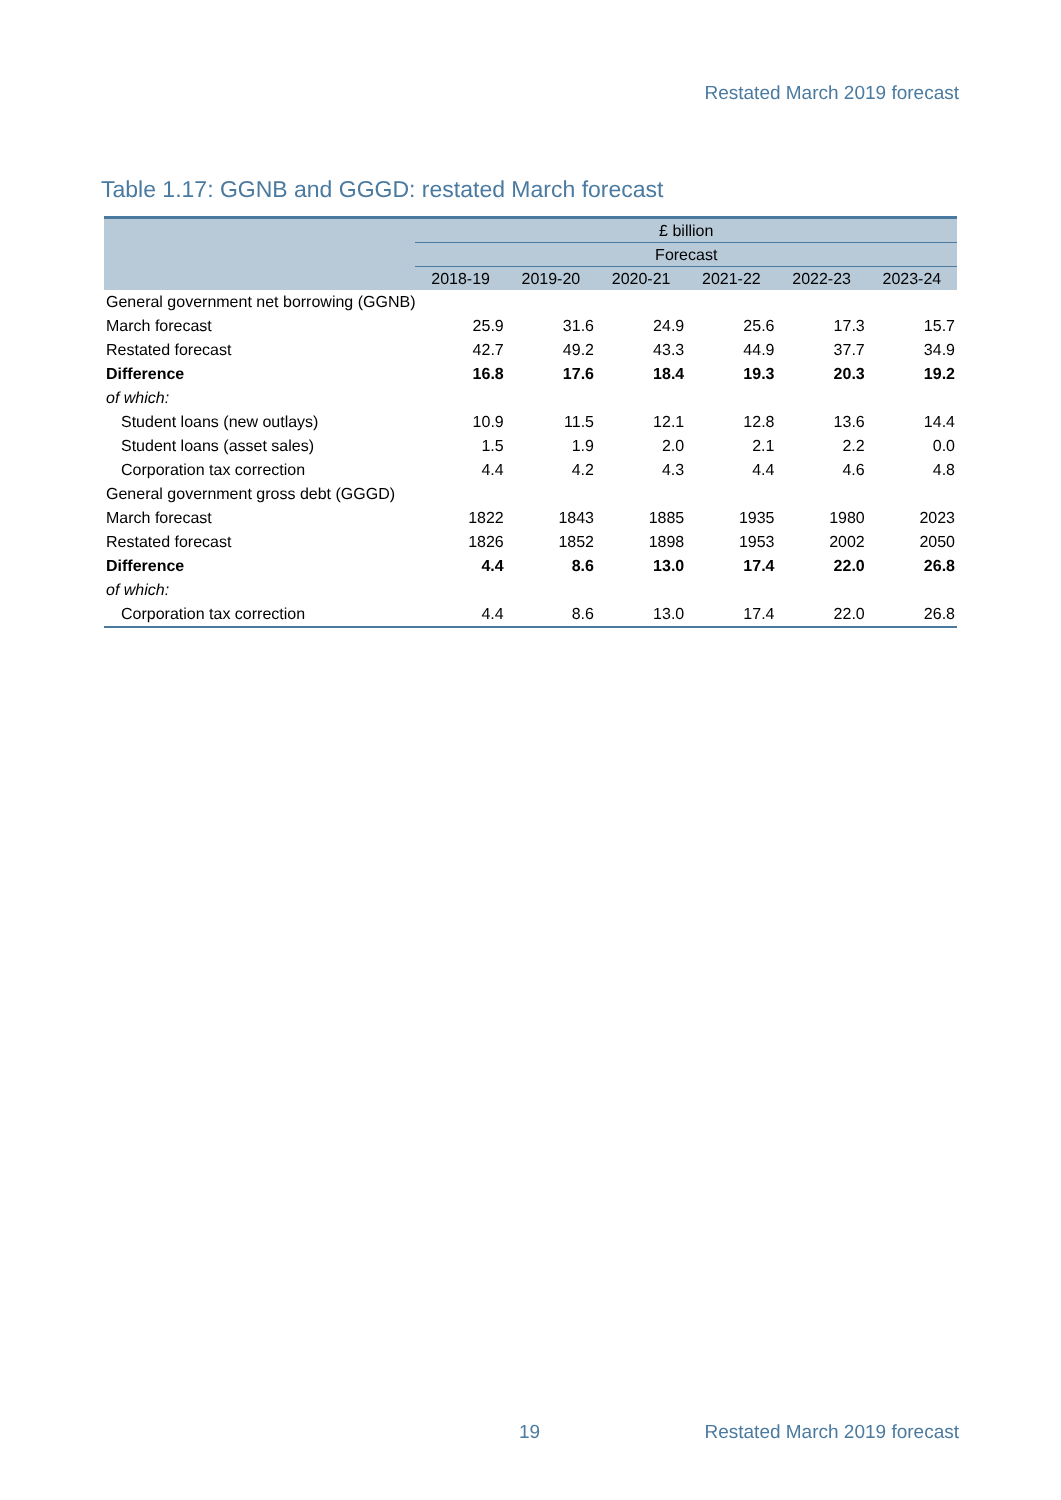Restated March 2019 forecast
Table 1.17: GGNB and GGGD: restated March forecast
| | £ billion | | | | | |
| --- | --- | --- | --- | --- | --- | --- |
| | Forecast | | | | | |
| | 2018-19 | 2019-20 | 2020-21 | 2021-22 | 2022-23 | 2023-24 |
| General government net borrowing (GGNB) | | | | | | |
| March forecast | 25.9 | 31.6 | 24.9 | 25.6 | 17.3 | 15.7 |
| Restated forecast | 42.7 | 49.2 | 43.3 | 44.9 | 37.7 | 34.9 |
| Difference | 16.8 | 17.6 | 18.4 | 19.3 | 20.3 | 19.2 |
| of which: | | | | | | |
| Student loans (new outlays) | 10.9 | 11.5 | 12.1 | 12.8 | 13.6 | 14.4 |
| Student loans (asset sales) | 1.5 | 1.9 | 2.0 | 2.1 | 2.2 | 0.0 |
| Corporation tax correction | 4.4 | 4.2 | 4.3 | 4.4 | 4.6 | 4.8 |
| General government gross debt (GGGD) | | | | | | |
| March forecast | 1822 | 1843 | 1885 | 1935 | 1980 | 2023 |
| Restated forecast | 1826 | 1852 | 1898 | 1953 | 2002 | 2050 |
| Difference | 4.4 | 8.6 | 13.0 | 17.4 | 22.0 | 26.8 |
| of which: | | | | | | |
| Corporation tax correction | 4.4 | 8.6 | 13.0 | 17.4 | 22.0 | 26.8 |
19 Restated March 2019 forecast